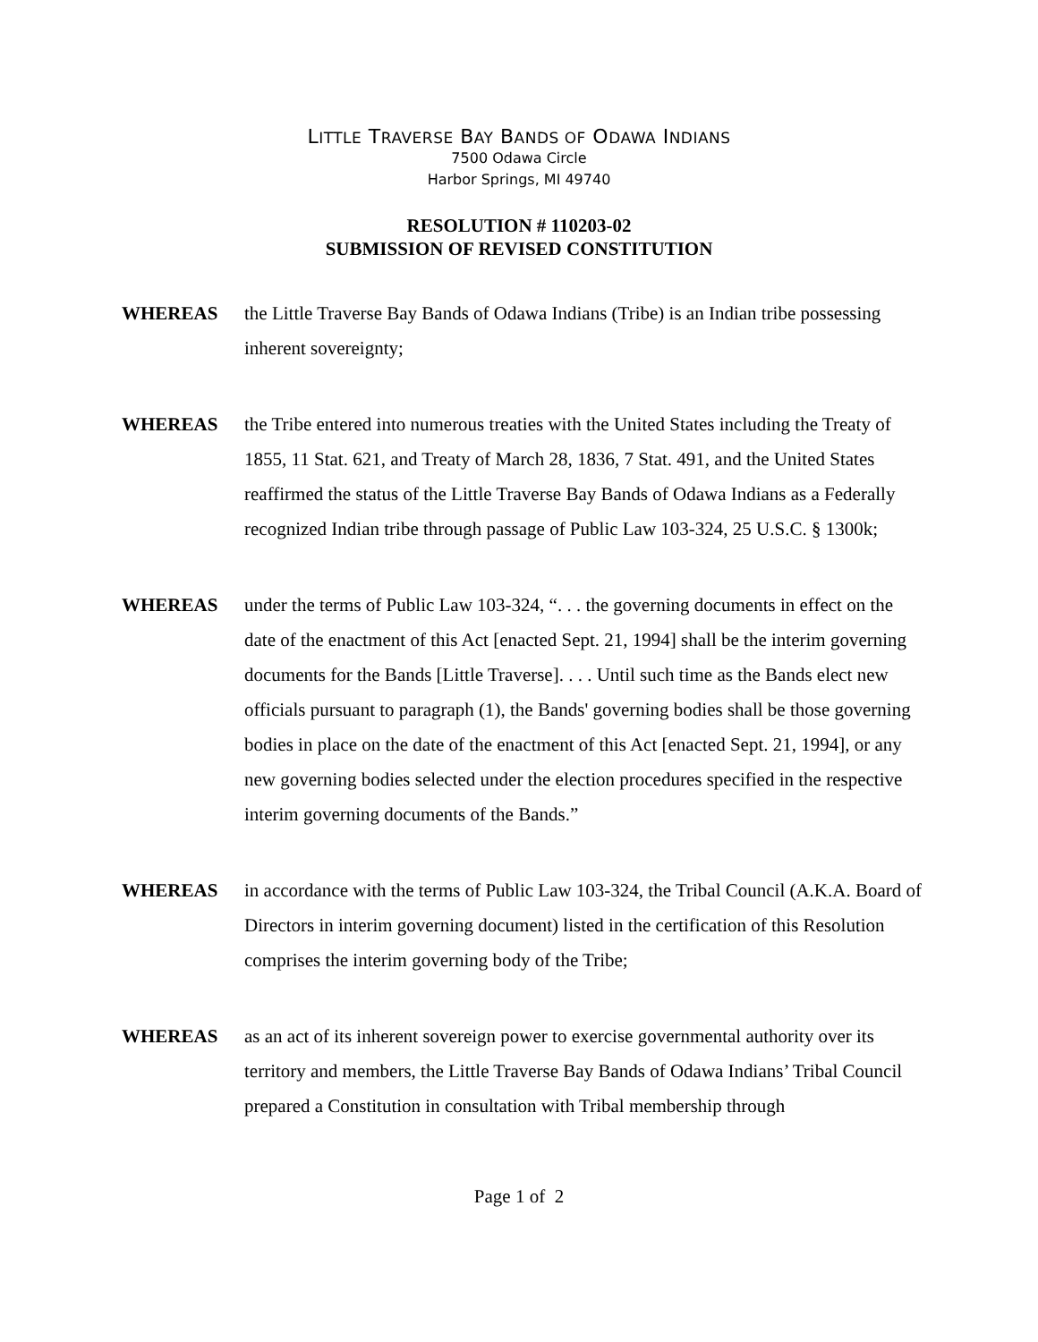LITTLE TRAVERSE BAY BANDS OF ODAWA INDIANS
7500 Odawa Circle
Harbor Springs, MI 49740
RESOLUTION # 110203-02
SUBMISSION OF REVISED CONSTITUTION
WHEREAS the Little Traverse Bay Bands of Odawa Indians (Tribe) is an Indian tribe possessing inherent sovereignty;
WHEREAS the Tribe entered into numerous treaties with the United States including the Treaty of 1855, 11 Stat. 621, and Treaty of March 28, 1836, 7 Stat. 491, and the United States reaffirmed the status of the Little Traverse Bay Bands of Odawa Indians as a Federally recognized Indian tribe through passage of Public Law 103-324, 25 U.S.C. § 1300k;
WHEREAS under the terms of Public Law 103-324, “. . . the governing documents in effect on the date of the enactment of this Act [enacted Sept. 21, 1994] shall be the interim governing documents for the Bands [Little Traverse]. . . . Until such time as the Bands elect new officials pursuant to paragraph (1), the Bands' governing bodies shall be those governing bodies in place on the date of the enactment of this Act [enacted Sept. 21, 1994], or any new governing bodies selected under the election procedures specified in the respective interim governing documents of the Bands.”
WHEREAS in accordance with the terms of Public Law 103-324, the Tribal Council (A.K.A. Board of Directors in interim governing document) listed in the certification of this Resolution comprises the interim governing body of the Tribe;
WHEREAS as an act of its inherent sovereign power to exercise governmental authority over its territory and members, the Little Traverse Bay Bands of Odawa Indians’ Tribal Council prepared a Constitution in consultation with Tribal membership through
Page 1 of 2